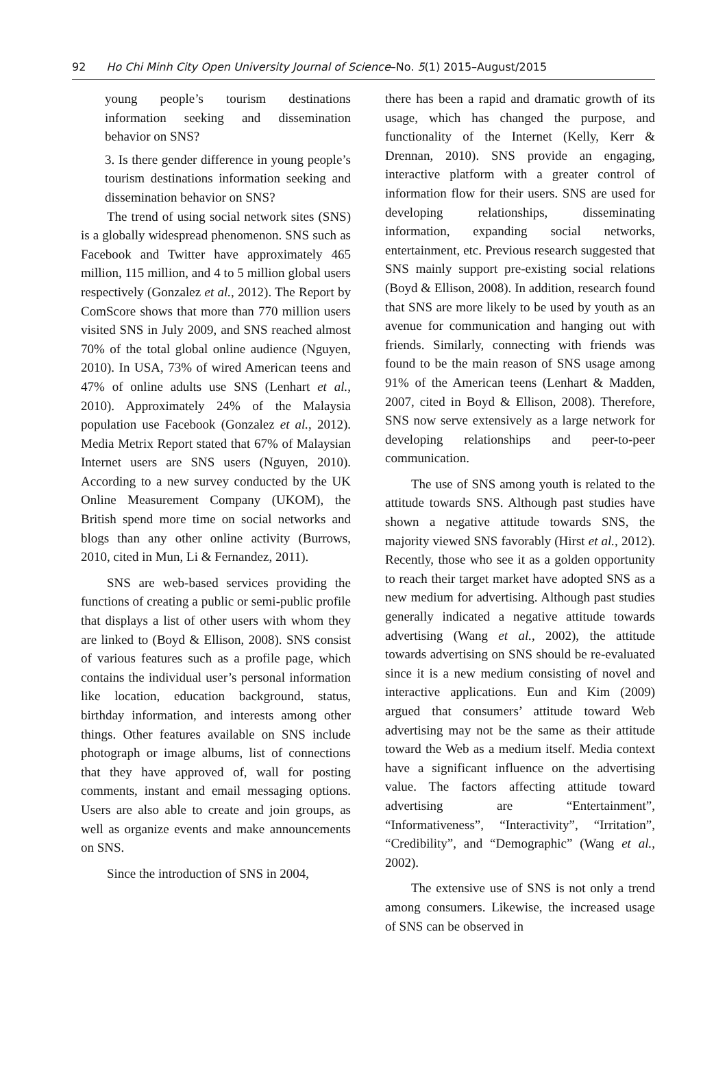92 Ho Chi Minh City Open University Journal of Science–No. 5(1) 2015–August/2015
young people’s tourism destinations information seeking and dissemination behavior on SNS?
3. Is there gender difference in young people’s tourism destinations information seeking and dissemination behavior on SNS?
The trend of using social network sites (SNS) is a globally widespread phenomenon. SNS such as Facebook and Twitter have approximately 465 million, 115 million, and 4 to 5 million global users respectively (Gonzalez et al., 2012). The Report by ComScore shows that more than 770 million users visited SNS in July 2009, and SNS reached almost 70% of the total global online audience (Nguyen, 2010). In USA, 73% of wired American teens and 47% of online adults use SNS (Lenhart et al., 2010). Approximately 24% of the Malaysia population use Facebook (Gonzalez et al., 2012). Media Metrix Report stated that 67% of Malaysian Internet users are SNS users (Nguyen, 2010). According to a new survey conducted by the UK Online Measurement Company (UKOM), the British spend more time on social networks and blogs than any other online activity (Burrows, 2010, cited in Mun, Li & Fernandez, 2011).
SNS are web-based services providing the functions of creating a public or semi-public profile that displays a list of other users with whom they are linked to (Boyd & Ellison, 2008). SNS consist of various features such as a profile page, which contains the individual user’s personal information like location, education background, status, birthday information, and interests among other things. Other features available on SNS include photograph or image albums, list of connections that they have approved of, wall for posting comments, instant and email messaging options. Users are also able to create and join groups, as well as organize events and make announcements on SNS.
Since the introduction of SNS in 2004,
there has been a rapid and dramatic growth of its usage, which has changed the purpose, and functionality of the Internet (Kelly, Kerr & Drennan, 2010). SNS provide an engaging, interactive platform with a greater control of information flow for their users. SNS are used for developing relationships, disseminating information, expanding social networks, entertainment, etc. Previous research suggested that SNS mainly support pre-existing social relations (Boyd & Ellison, 2008). In addition, research found that SNS are more likely to be used by youth as an avenue for communication and hanging out with friends. Similarly, connecting with friends was found to be the main reason of SNS usage among 91% of the American teens (Lenhart & Madden, 2007, cited in Boyd & Ellison, 2008). Therefore, SNS now serve extensively as a large network for developing relationships and peer-to-peer communication.
The use of SNS among youth is related to the attitude towards SNS. Although past studies have shown a negative attitude towards SNS, the majority viewed SNS favorably (Hirst et al., 2012). Recently, those who see it as a golden opportunity to reach their target market have adopted SNS as a new medium for advertising. Although past studies generally indicated a negative attitude towards advertising (Wang et al., 2002), the attitude towards advertising on SNS should be re-evaluated since it is a new medium consisting of novel and interactive applications. Eun and Kim (2009) argued that consumers’ attitude toward Web advertising may not be the same as their attitude toward the Web as a medium itself. Media context have a significant influence on the advertising value. The factors affecting attitude toward advertising are “Entertainment”, “Informativeness”, “Interactivity”, “Irritation”, “Credibility”, and “Demographic” (Wang et al., 2002).
The extensive use of SNS is not only a trend among consumers. Likewise, the increased usage of SNS can be observed in